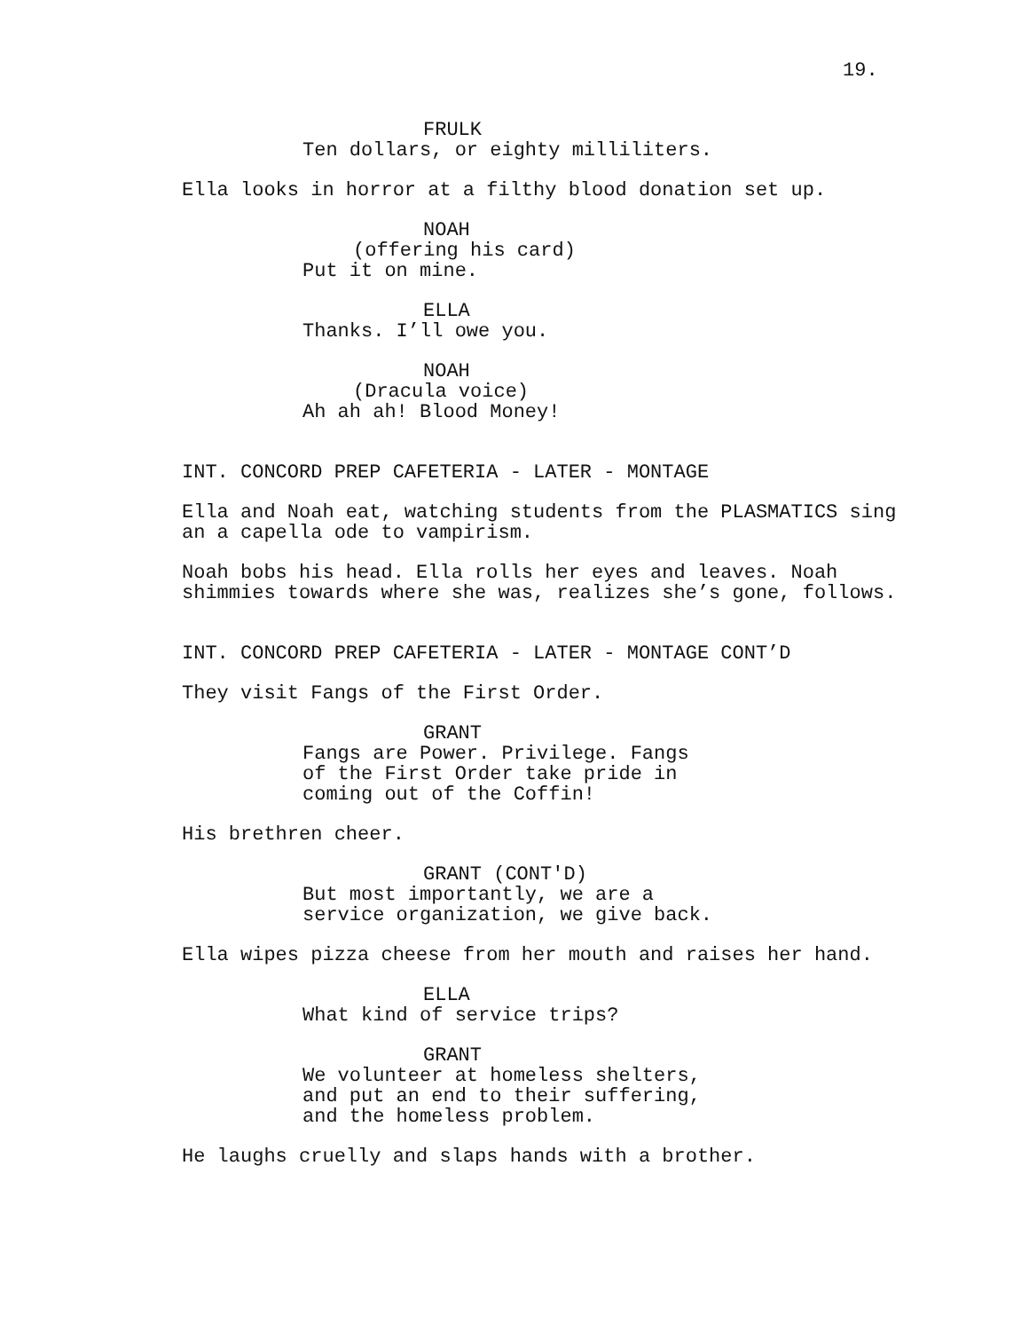19.
FRULK
Ten dollars, or eighty milliliters.
Ella looks in horror at a filthy blood donation set up.
NOAH
(offering his card)
Put it on mine.
ELLA
Thanks. I’ll owe you.
NOAH
(Dracula voice)
Ah ah ah! Blood Money!
INT. CONCORD PREP CAFETERIA - LATER - MONTAGE
Ella and Noah eat, watching students from the PLASMATICS sing an a capella ode to vampirism.
Noah bobs his head. Ella rolls her eyes and leaves. Noah shimmies towards where she was, realizes she’s gone, follows.
INT. CONCORD PREP CAFETERIA - LATER - MONTAGE CONT’D
They visit Fangs of the First Order.
GRANT
Fangs are Power. Privilege. Fangs of the First Order take pride in coming out of the Coffin!
His brethren cheer.
GRANT (CONT'D)
But most importantly, we are a service organization, we give back.
Ella wipes pizza cheese from her mouth and raises her hand.
ELLA
What kind of service trips?
GRANT
We volunteer at homeless shelters, and put an end to their suffering, and the homeless problem.
He laughs cruelly and slaps hands with a brother.